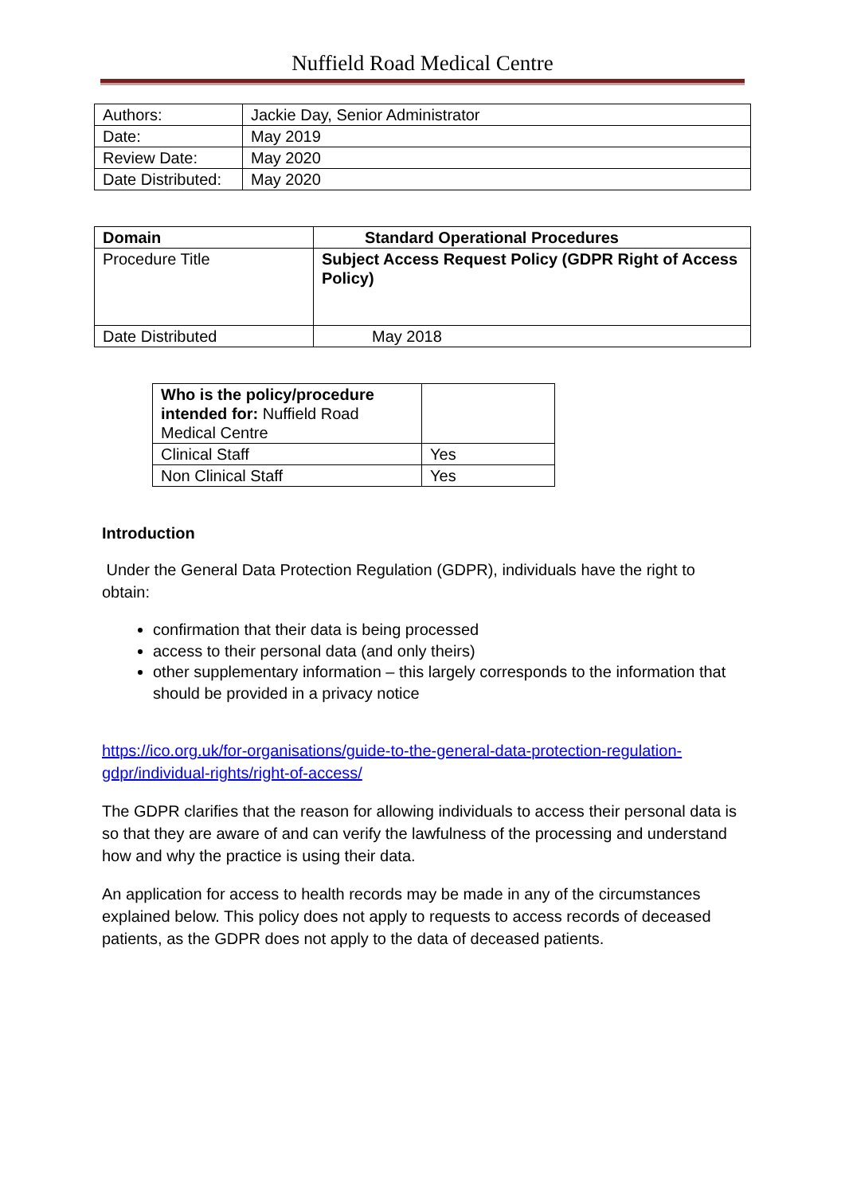Nuffield Road Medical Centre
| Authors: | Jackie Day, Senior Administrator |
| Date: | May 2019 |
| Review Date: | May 2020 |
| Date Distributed: | May 2020 |
| Domain | Standard Operational Procedures |
| --- | --- |
| Procedure Title | Subject Access Request Policy (GDPR Right of Access Policy) |
| Date Distributed | May 2018 |
| Who is the policy/procedure intended for: Nuffield Road Medical Centre | |
| Clinical Staff | Yes |
| Non Clinical Staff | Yes |
Introduction
Under the General Data Protection Regulation (GDPR), individuals have the right to obtain:
confirmation that their data is being processed
access to their personal data (and only theirs)
other supplementary information – this largely corresponds to the information that should be provided in a privacy notice
https://ico.org.uk/for-organisations/guide-to-the-general-data-protection-regulation-gdpr/individual-rights/right-of-access/
The GDPR clarifies that the reason for allowing individuals to access their personal data is so that they are aware of and can verify the lawfulness of the processing and understand how and why the practice is using their data.
An application for access to health records may be made in any of the circumstances explained below. This policy does not apply to requests to access records of deceased patients, as the GDPR does not apply to the data of deceased patients.